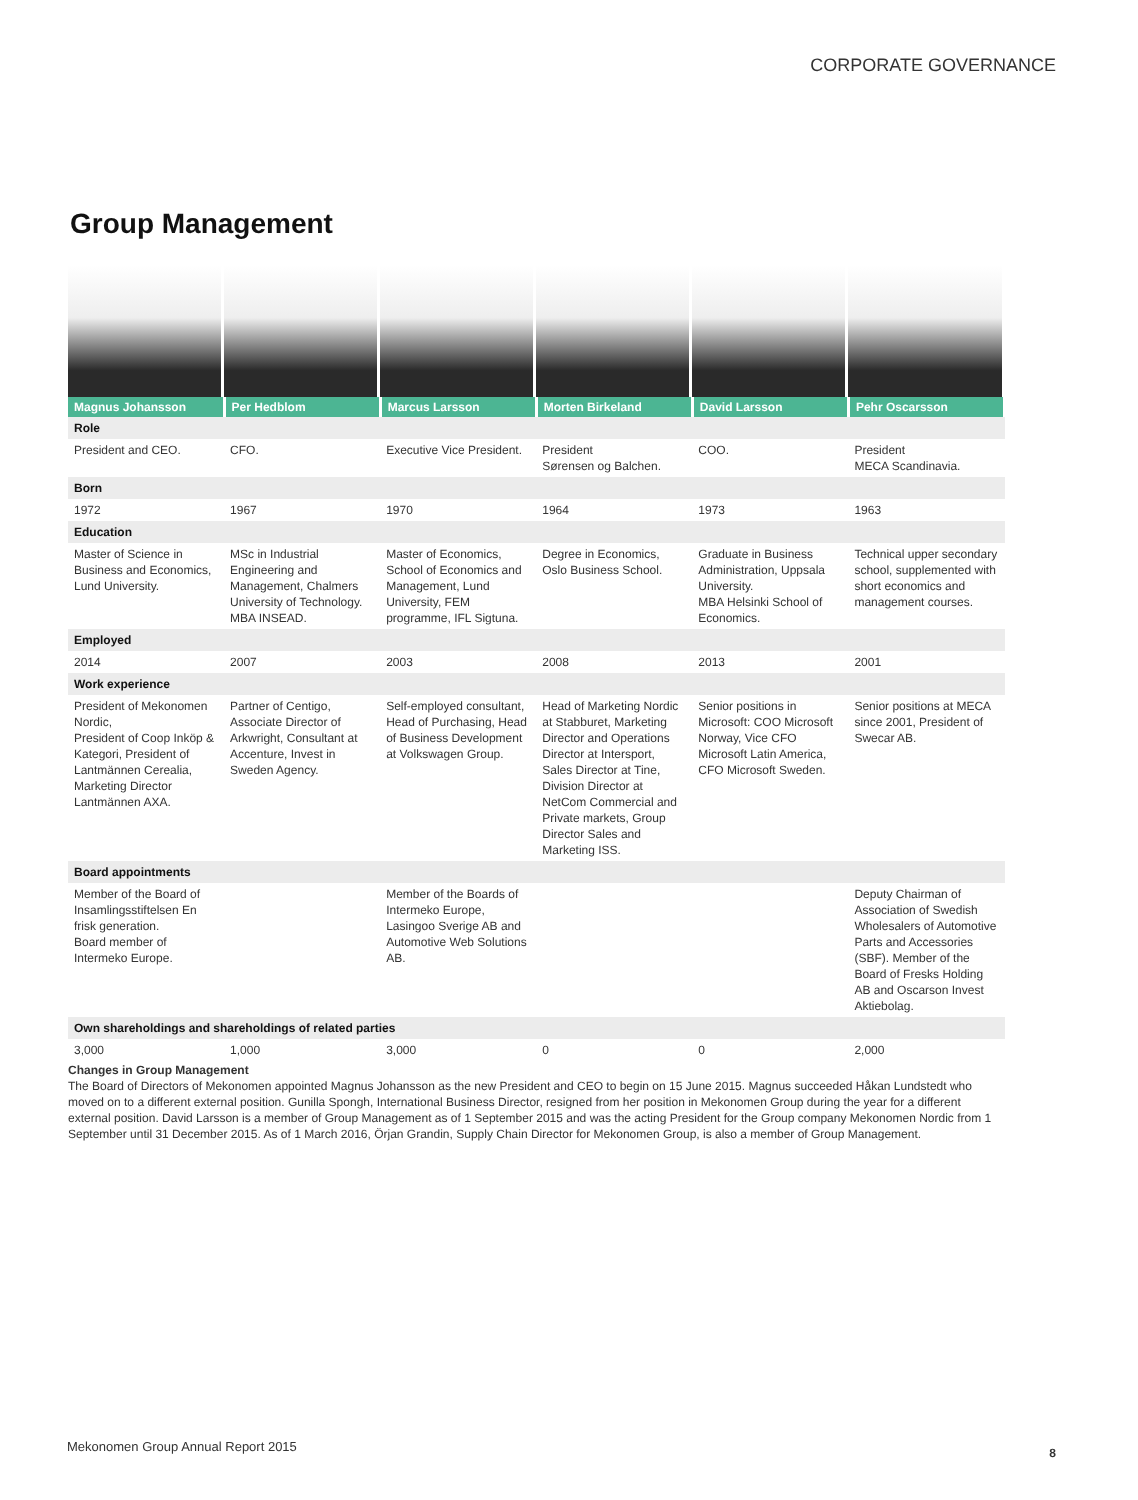CORPORATE GOVERNANCE
Group Management
| Magnus Johansson | Per Hedblom | Marcus Larsson | Morten Birkeland | David Larsson | Pehr Oscarsson |
| Role | | | | | |
| President and CEO. | CFO. | Executive Vice President. | President Sørensen og Balchen. | COO. | President MECA Scandinavia. |
| Born | | | | | |
| 1972 | 1967 | 1970 | 1964 | 1973 | 1963 |
| Education | | | | | |
| Master of Science in Business and Economics, Lund University. | MSc in Industrial Engineering and Management, Chalmers University of Technology. MBA INSEAD. | Master of Economics, School of Economics and Management, Lund University, FEM programme, IFL Sigtuna. | Degree in Economics, Oslo Business School. | Graduate in Business Administration, Uppsala University. MBA Helsinki School of Economics. | Technical upper secondary school, supplemented with short economics and management courses. |
| Employed | | | | | |
| 2014 | 2007 | 2003 | 2008 | 2013 | 2001 |
| Work experience | | | | | |
| President of Mekonomen Nordic, President of Coop Inköp & Kategori, President of Lantmännen Cerealia, Marketing Director Lantmännen AXA. | Partner of Centigo, Associate Director of Arkwright, Consultant at Accenture, Invest in Sweden Agency. | Self-employed consultant, Head of Purchasing, Head of Business Development at Volkswagen Group. | Head of Marketing Nordic at Stabburet, Marketing Director and Operations Director at Intersport, Sales Director at Tine, Division Director at NetCom Commercial and Private markets, Group Director Sales and Marketing ISS. | Senior positions in Microsoft: COO Microsoft Norway, Vice CFO Microsoft Latin America, CFO Microsoft Sweden. | Senior positions at MECA since 2001, President of Swecar AB. |
| Board appointments | | | | | |
| Member of the Board of Insamlingsstiftelsen En frisk generation. Board member of Intermeko Europe. | | Member of the Boards of Intermeko Europe, Lasingoo Sverige AB and Automotive Web Solutions AB. | | | Deputy Chairman of Association of Swedish Wholesalers of Automotive Parts and Accessories (SBF). Member of the Board of Fresks Holding AB and Oscarson Invest Aktiebolag. |
| Own shareholdings and shareholdings of related parties | | | | | |
| 3,000 | 1,000 | 3,000 | 0 | 0 | 2,000 |
Changes in Group Management
The Board of Directors of Mekonomen appointed Magnus Johansson as the new President and CEO to begin on 15 June 2015. Magnus succeeded Håkan Lundstedt who moved on to a different external position. Gunilla Spongh, International Business Director, resigned from her position in Mekonomen Group during the year for a different external position. David Larsson is a member of Group Management as of 1 September 2015 and was the acting President for the Group company Mekonomen Nordic from 1 September until 31 December 2015. As of 1 March 2016, Örjan Grandin, Supply Chain Director for Mekonomen Group, is also a member of Group Management.
Mekonomen Group Annual Report 2015
8